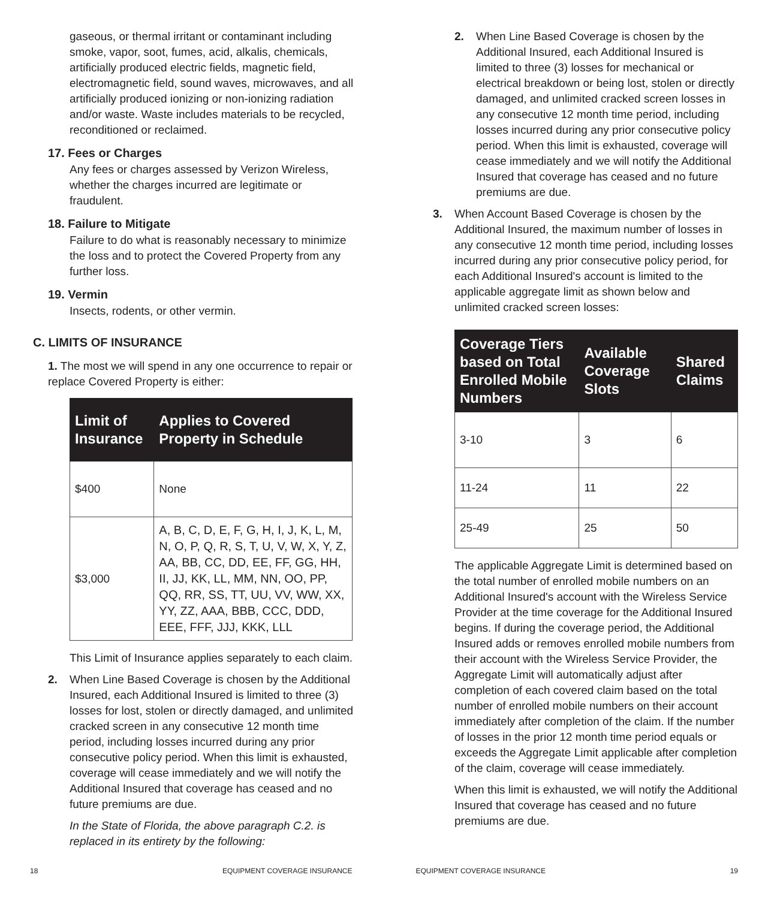gaseous, or thermal irritant or contaminant including smoke, vapor, soot, fumes, acid, alkalis, chemicals, artificially produced electric fields, magnetic field, electromagnetic field, sound waves, microwaves, and all artificially produced ionizing or non-ionizing radiation and/or waste. Waste includes materials to be recycled, reconditioned or reclaimed.
17. Fees or Charges
Any fees or charges assessed by Verizon Wireless, whether the charges incurred are legitimate or fraudulent.
18. Failure to Mitigate
Failure to do what is reasonably necessary to minimize the loss and to protect the Covered Property from any further loss.
19. Vermin
Insects, rodents, or other vermin.
C. LIMITS OF INSURANCE
1. The most we will spend in any one occurrence to repair or replace Covered Property is either:
| Limit of Insurance | Applies to Covered Property in Schedule |
| --- | --- |
| $400 | None |
| $3,000 | A, B, C, D, E, F, G, H, I, J, K, L, M, N, O, P, Q, R, S, T, U, V, W, X, Y, Z, AA, BB, CC, DD, EE, FF, GG, HH, II, JJ, KK, LL, MM, NN, OO, PP, QQ, RR, SS, TT, UU, VV, WW, XX, YY, ZZ, AAA, BBB, CCC, DDD, EEE, FFF, JJJ, KKK, LLL |
This Limit of Insurance applies separately to each claim.
2. When Line Based Coverage is chosen by the Additional Insured, each Additional Insured is limited to three (3) losses for lost, stolen or directly damaged, and unlimited cracked screen in any consecutive 12 month time period, including losses incurred during any prior consecutive policy period. When this limit is exhausted, coverage will cease immediately and we will notify the Additional Insured that coverage has ceased and no future premiums are due.
In the State of Florida, the above paragraph C.2. is replaced in its entirety by the following:
2. When Line Based Coverage is chosen by the Additional Insured, each Additional Insured is limited to three (3) losses for mechanical or electrical breakdown or being lost, stolen or directly damaged, and unlimited cracked screen losses in any consecutive 12 month time period, including losses incurred during any prior consecutive policy period. When this limit is exhausted, coverage will cease immediately and we will notify the Additional Insured that coverage has ceased and no future premiums are due.
3. When Account Based Coverage is chosen by the Additional Insured, the maximum number of losses in any consecutive 12 month time period, including losses incurred during any prior consecutive policy period, for each Additional Insured's account is limited to the applicable aggregate limit as shown below and unlimited cracked screen losses:
| Coverage Tiers based on Total Enrolled Mobile Numbers | Available Coverage Slots | Shared Claims |
| --- | --- | --- |
| 3-10 | 3 | 6 |
| 11-24 | 11 | 22 |
| 25-49 | 25 | 50 |
The applicable Aggregate Limit is determined based on the total number of enrolled mobile numbers on an Additional Insured's account with the Wireless Service Provider at the time coverage for the Additional Insured begins. If during the coverage period, the Additional Insured adds or removes enrolled mobile numbers from their account with the Wireless Service Provider, the Aggregate Limit will automatically adjust after completion of each covered claim based on the total number of enrolled mobile numbers on their account immediately after completion of the claim. If the number of losses in the prior 12 month time period equals or exceeds the Aggregate Limit applicable after completion of the claim, coverage will cease immediately.
When this limit is exhausted, we will notify the Additional Insured that coverage has ceased and no future premiums are due.
18 EQUIPMENT COVERAGE INSURANCE EQUIPMENT COVERAGE INSURANCE 19